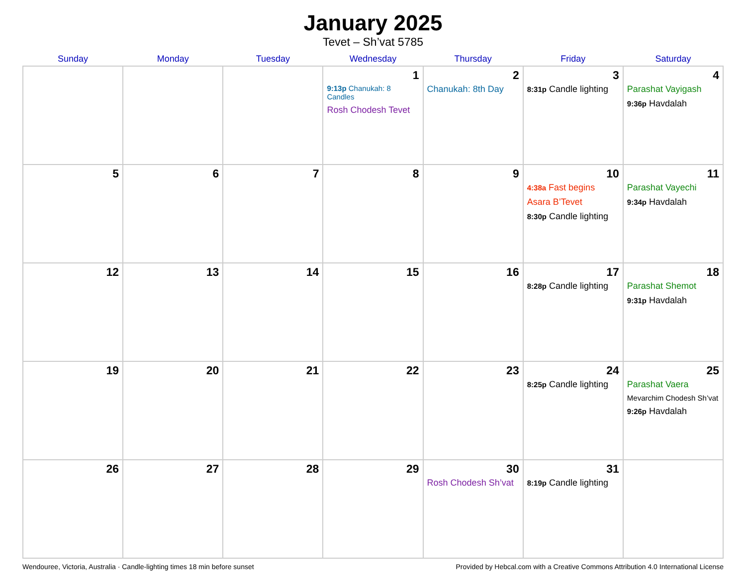January 2025
Tevet – Sh’vat 5785
| Sunday | Monday | Tuesday | Wednesday | Thursday | Friday | Saturday |
| --- | --- | --- | --- | --- | --- | --- |
| | | | 1 9:13p Chanukah: 8 Candles Rosh Chodesh Tevet | 2 Chanukah: 8th Day | 3 8:31p Candle lighting | 4 Parashat Vayigash 9:36p Havdalah |
| 5 | 6 | 7 | 8 | 9 | 10 4:38a Fast begins Asara B’Tevet 8:30p Candle lighting | 11 Parashat Vayechi 9:34p Havdalah |
| 12 | 13 | 14 | 15 | 16 | 17 8:28p Candle lighting | 18 Parashat Shemot 9:31p Havdalah |
| 19 | 20 | 21 | 22 | 23 | 24 8:25p Candle lighting | 25 Parashat Vaera Mevarchim Chodesh Sh’vat 9:26p Havdalah |
| 26 | 27 | 28 | 29 | 30 Rosh Chodesh Sh’vat | 31 8:19p Candle lighting | |
Wendouree, Victoria, Australia · Candle-lighting times 18 min before sunset Provided by Hebcal.com with a Creative Commons Attribution 4.0 International License